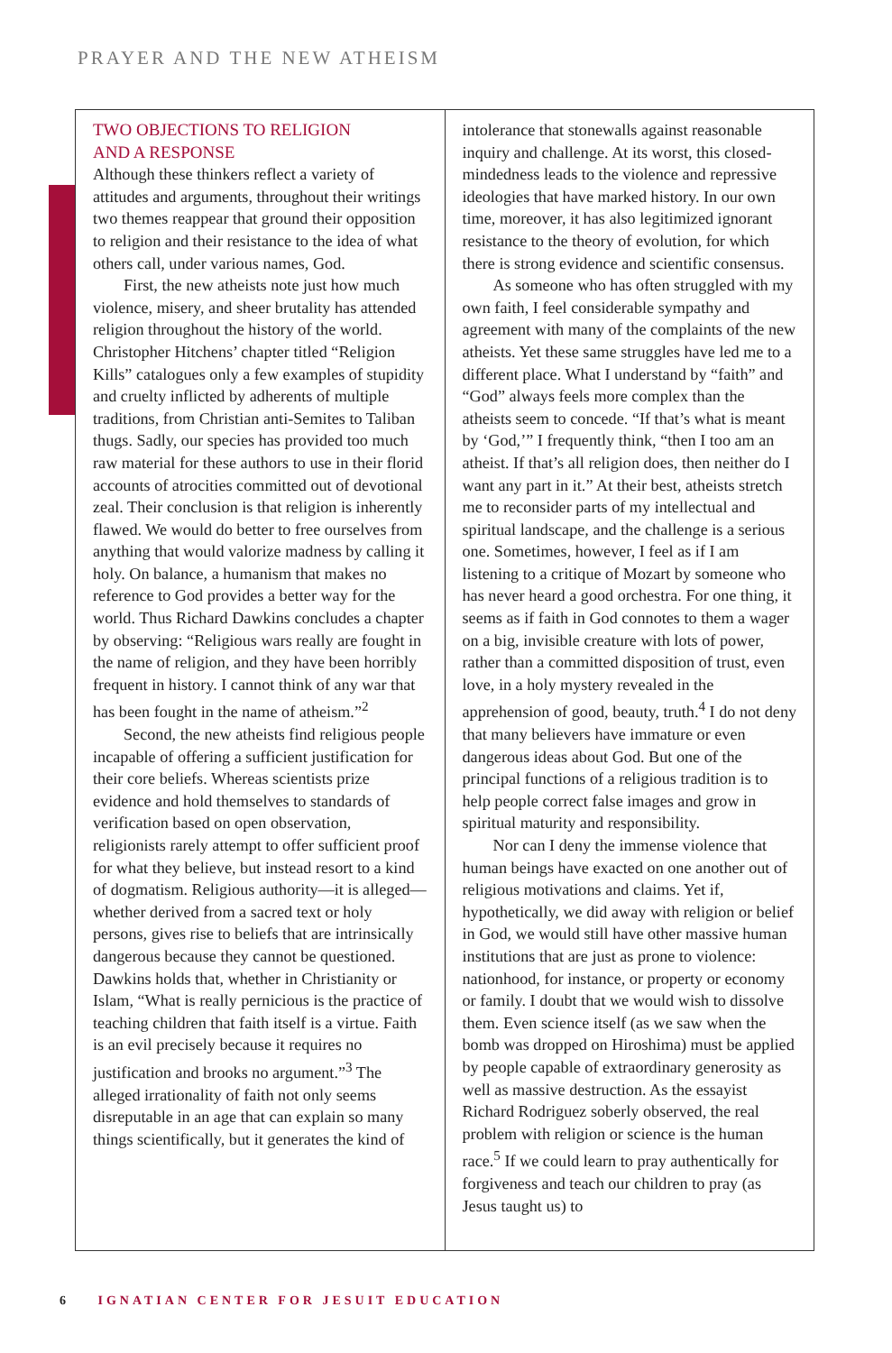PRAYER AND THE NEW ATHEISM
TWO OBJECTIONS TO RELIGION
AND A RESPONSE
Although these thinkers reflect a variety of attitudes and arguments, throughout their writings two themes reappear that ground their opposition to religion and their resistance to the idea of what others call, under various names, God.
First, the new atheists note just how much violence, misery, and sheer brutality has attended religion throughout the history of the world. Christopher Hitchens’ chapter titled “Religion Kills” catalogues only a few examples of stupidity and cruelty inflicted by adherents of multiple traditions, from Christian anti-Semites to Taliban thugs. Sadly, our species has provided too much raw material for these authors to use in their florid accounts of atrocities committed out of devotional zeal. Their conclusion is that religion is inherently flawed. We would do better to free ourselves from anything that would valorize madness by calling it holy. On balance, a humanism that makes no reference to God provides a better way for the world. Thus Richard Dawkins concludes a chapter by observing: “Religious wars really are fought in the name of religion, and they have been horribly frequent in history. I cannot think of any war that has been fought in the name of atheism.”<sup>2</sup>
Second, the new atheists find religious people incapable of offering a sufficient justification for their core beliefs. Whereas scientists prize evidence and hold themselves to standards of verification based on open observation, religionists rarely attempt to offer sufficient proof for what they believe, but instead resort to a kind of dogmatism. Religious authority—it is alleged—whether derived from a sacred text or holy persons, gives rise to beliefs that are intrinsically dangerous because they cannot be questioned. Dawkins holds that, whether in Christianity or Islam, “What is really pernicious is the practice of teaching children that faith itself is a virtue. Faith is an evil precisely because it requires no justification and brooks no argument.”<sup>3</sup> The alleged irrationality of faith not only seems disreputable in an age that can explain so many things scientifically, but it generates the kind of
intolerance that stonewalls against reasonable inquiry and challenge. At its worst, this closed-mindedness leads to the violence and repressive ideologies that have marked history. In our own time, moreover, it has also legitimized ignorant resistance to the theory of evolution, for which there is strong evidence and scientific consensus.
As someone who has often struggled with my own faith, I feel considerable sympathy and agreement with many of the complaints of the new atheists. Yet these same struggles have led me to a different place. What I understand by “faith” and “God” always feels more complex than the atheists seem to concede. “If that’s what is meant by ‘God,’” I frequently think, “then I too am an atheist. If that’s all religion does, then neither do I want any part in it.” At their best, atheists stretch me to reconsider parts of my intellectual and spiritual landscape, and the challenge is a serious one. Sometimes, however, I feel as if I am listening to a critique of Mozart by someone who has never heard a good orchestra. For one thing, it seems as if faith in God connotes to them a wager on a big, invisible creature with lots of power, rather than a committed disposition of trust, even love, in a holy mystery revealed in the apprehension of good, beauty, truth.<sup>4</sup> I do not deny that many believers have immature or even dangerous ideas about God. But one of the principal functions of a religious tradition is to help people correct false images and grow in spiritual maturity and responsibility.
Nor can I deny the immense violence that human beings have exacted on one another out of religious motivations and claims. Yet if, hypothetically, we did away with religion or belief in God, we would still have other massive human institutions that are just as prone to violence: nationhood, for instance, or property or economy or family. I doubt that we would wish to dissolve them. Even science itself (as we saw when the bomb was dropped on Hiroshima) must be applied by people capable of extraordinary generosity as well as massive destruction. As the essayist Richard Rodriguez soberly observed, the real problem with religion or science is the human race.<sup>5</sup> If we could learn to pray authentically for forgiveness and teach our children to pray (as Jesus taught us) to
6 IGNATIAN CENTER FOR JESUIT EDUCATION